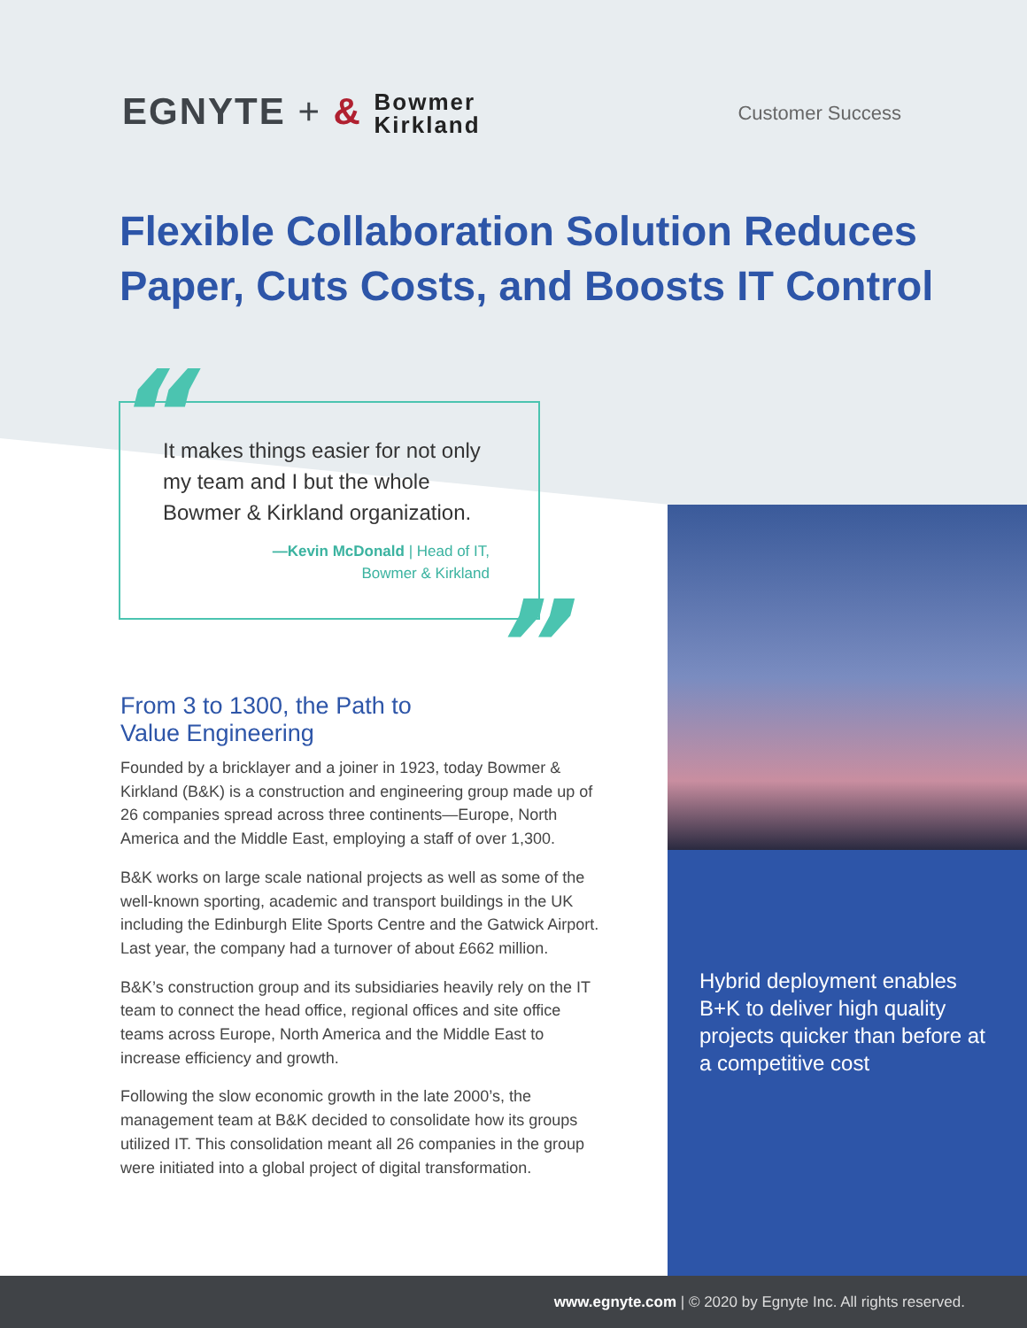EGNYTE + & Bowmer
Kirkland
Customer Success
Flexible Collaboration Solution Reduces
Paper, Cuts Costs, and Boosts IT Control
“
It makes things easier for not only my team and I but the whole Bowmer & Kirkland organization.
—Kevin McDonald | Head of IT,
Bowmer & Kirkland
”
From 3 to 1300, the Path to
Value Engineering
Founded by a bricklayer and a joiner in 1923, today Bowmer & Kirkland (B&K) is a construction and engineering group made up of 26 companies spread across three continents—Europe, North America and the Middle East, employing a staff of over 1,300.
B&K works on large scale national projects as well as some of the well-known sporting, academic and transport buildings in the UK including the Edinburgh Elite Sports Centre and the Gatwick Airport. Last year, the company had a turnover of about £662 million.
B&K’s construction group and its subsidiaries heavily rely on the IT team to connect the head office, regional offices and site office teams across Europe, North America and the Middle East to increase efficiency and growth.
Following the slow economic growth in the late 2000’s, the management team at B&K decided to consolidate how its groups utilized IT. This consolidation meant all 26 companies in the group were initiated into a global project of digital transformation.
Hybrid deployment enables B+K to deliver high quality projects quicker than before at a competitive cost
www.egnyte.com | © 2020 by Egnyte Inc. All rights reserved.